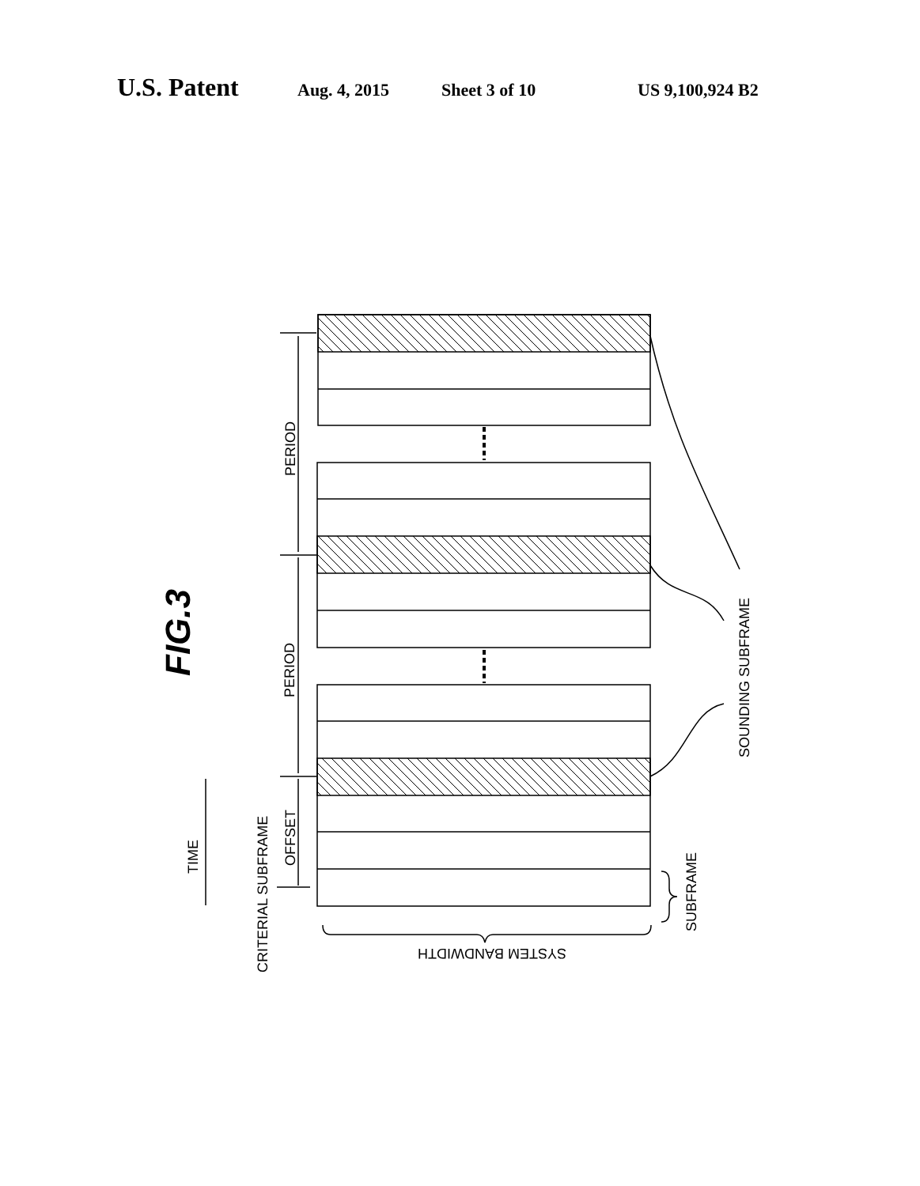U.S. Patent Aug. 4, 2015 Sheet 3 of 10 US 9,100,924 B2
FIG.3
TIME
CRITERIAL SUBFRAME
OFFSET
PERIOD
PERIOD
SOUNDING SUBFRAME
SUBFRAME
SYSTEM BANDWIDTH